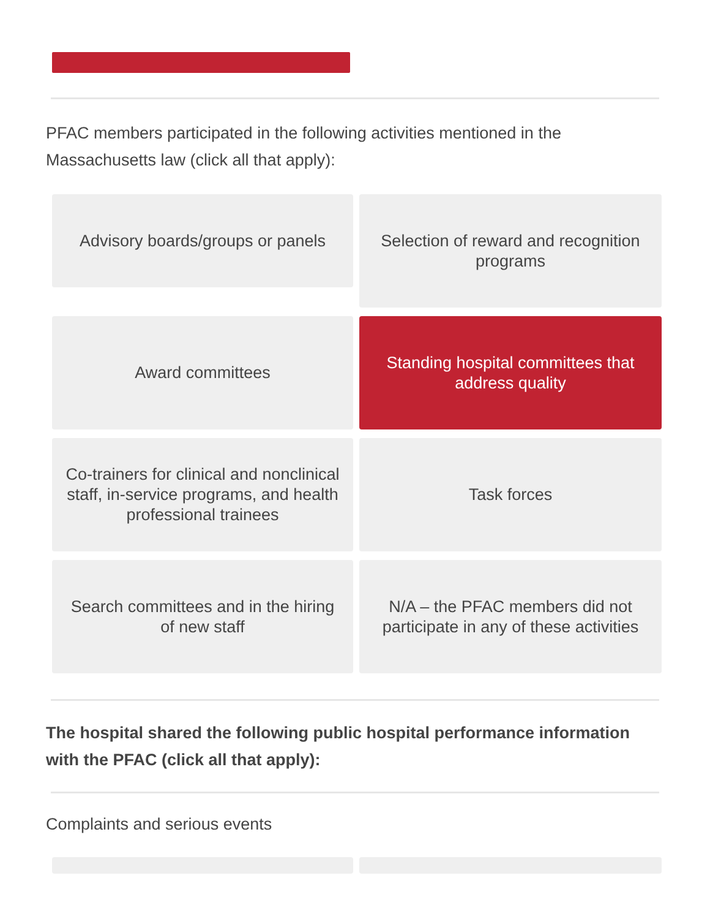PFAC members participated in the following activities mentioned in the Massachusetts law (click all that apply):
Advisory boards/groups or panels
Selection of reward and recognition programs
Award committees
Standing hospital committees that address quality
Co-trainers for clinical and nonclinical staff, in-service programs, and health professional trainees
Task forces
Search committees and in the hiring of new staff
N/A – the PFAC members did not participate in any of these activities
The hospital shared the following public hospital performance information with the PFAC (click all that apply):
Complaints and serious events